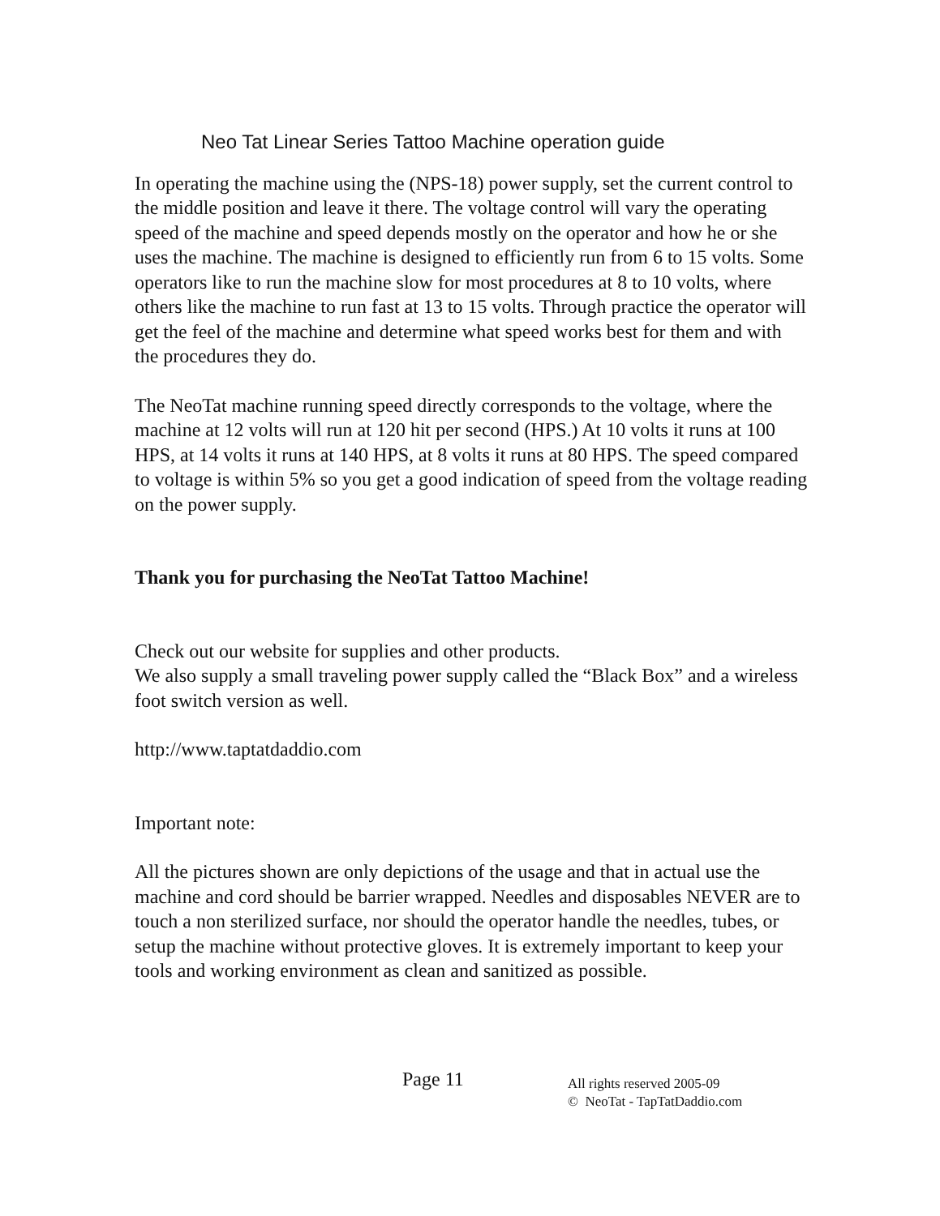Neo Tat Linear Series Tattoo Machine operation guide
In operating the machine using the (NPS-18) power supply, set the current control to the middle position and leave it there. The voltage control will vary the operating speed of the machine and speed depends mostly on the operator and how he or she uses the machine. The machine is designed to efficiently run from 6 to 15 volts. Some operators like to run the machine slow for most procedures at 8 to 10 volts, where others like the machine to run fast at 13 to 15 volts. Through practice the operator will get the feel of the machine and determine what speed works best for them and with the procedures they do.
The NeoTat machine running speed directly corresponds to the voltage, where the machine at 12 volts will run at 120 hit per second (HPS.) At 10 volts it runs at 100 HPS, at 14 volts it runs at 140 HPS, at 8 volts it runs at 80 HPS. The speed compared to voltage is within 5% so you get a good indication of speed from the voltage reading on the power supply.
Thank you for purchasing the NeoTat Tattoo Machine!
Check out our website for supplies and other products.
We also supply a small traveling power supply called the “Black Box” and a wireless foot switch version as well.
http://www.taptatdaddio.com
Important note:
All the pictures shown are only depictions of the usage and that in actual use the machine and cord should be barrier wrapped. Needles and disposables NEVER are to touch a non sterilized surface, nor should the operator handle the needles, tubes, or setup the machine without protective gloves. It is extremely important to keep your tools and working environment as clean and sanitized as possible.
Page 11
All rights reserved 2005-09
© NeoTat - TapTatDaddio.com